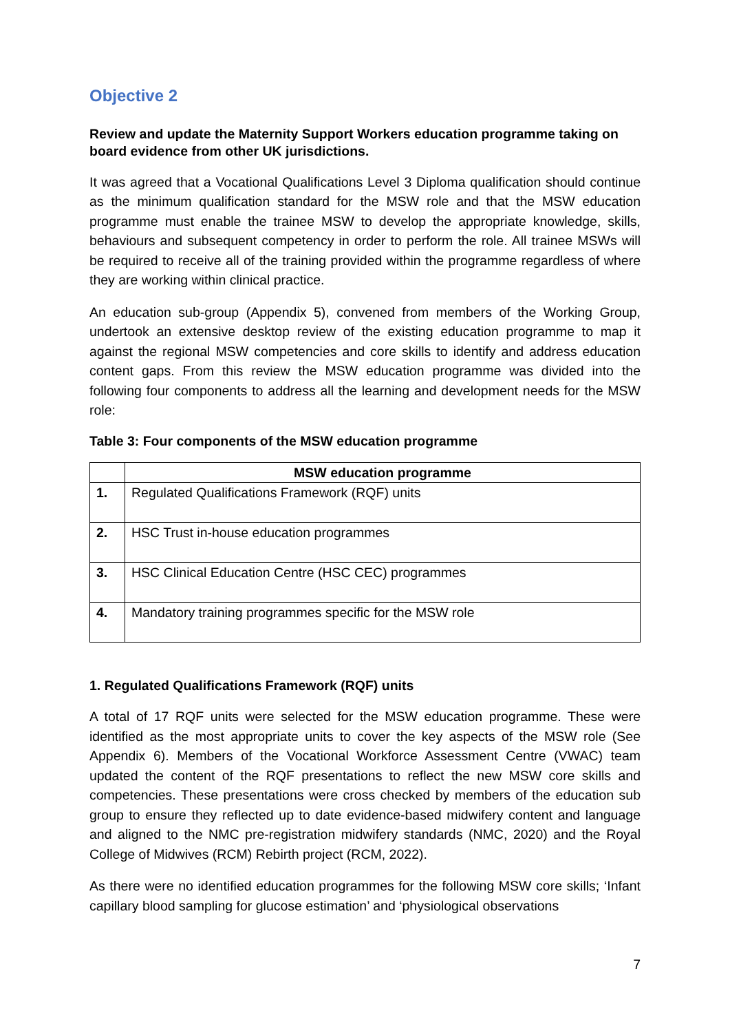Objective 2
Review and update the Maternity Support Workers education programme taking on board evidence from other UK jurisdictions.
It was agreed that a Vocational Qualifications Level 3 Diploma qualification should continue as the minimum qualification standard for the MSW role and that the MSW education programme must enable the trainee MSW to develop the appropriate knowledge, skills, behaviours and subsequent competency in order to perform the role. All trainee MSWs will be required to receive all of the training provided within the programme regardless of where they are working within clinical practice.
An education sub-group (Appendix 5), convened from members of the Working Group, undertook an extensive desktop review of the existing education programme to map it against the regional MSW competencies and core skills to identify and address education content gaps. From this review the MSW education programme was divided into the following four components to address all the learning and development needs for the MSW role:
Table 3: Four components of the MSW education programme
| | MSW education programme |
| --- | --- |
| 1. | Regulated Qualifications Framework (RQF) units |
| 2. | HSC Trust in-house education programmes |
| 3. | HSC Clinical Education Centre (HSC CEC) programmes |
| 4. | Mandatory training programmes specific for the MSW role |
1. Regulated Qualifications Framework (RQF) units
A total of 17 RQF units were selected for the MSW education programme. These were identified as the most appropriate units to cover the key aspects of the MSW role (See Appendix 6). Members of the Vocational Workforce Assessment Centre (VWAC) team updated the content of the RQF presentations to reflect the new MSW core skills and competencies. These presentations were cross checked by members of the education sub group to ensure they reflected up to date evidence-based midwifery content and language and aligned to the NMC pre-registration midwifery standards (NMC, 2020) and the Royal College of Midwives (RCM) Rebirth project (RCM, 2022).
As there were no identified education programmes for the following MSW core skills; ‘Infant capillary blood sampling for glucose estimation’ and ‘physiological observations
7